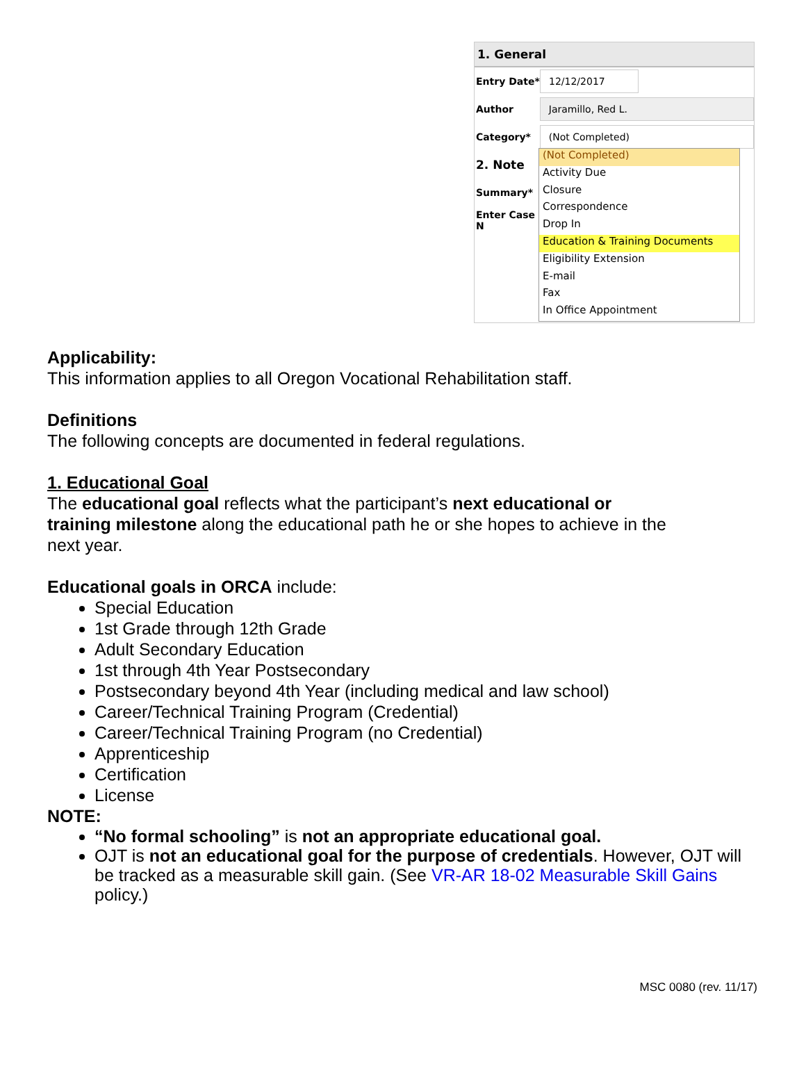1. General
Entry Date* 12/12/2017
Author Jaramillo, Red L.
Category* (Not Completed)
2. Note
Summary*
Enter Case N
(Not Completed)
Activity Due
Closure
Correspondence
Drop In
Education & Training Documents
Eligibility Extension
E-mail
Fax
In Office Appointment
Applicability:
This information applies to all Oregon Vocational Rehabilitation staff.
Definitions
The following concepts are documented in federal regulations.
1. Educational Goal
The educational goal reflects what the participant’s next educational or training milestone along the educational path he or she hopes to achieve in the next year.
Educational goals in ORCA include:
Special Education
1st Grade through 12th Grade
Adult Secondary Education
1st through 4th Year Postsecondary
Postsecondary beyond 4th Year (including medical and law school)
Career/Technical Training Program (Credential)
Career/Technical Training Program (no Credential)
Apprenticeship
Certification
License
NOTE:
“No formal schooling” is not an appropriate educational goal.
OJT is not an educational goal for the purpose of credentials. However, OJT will be tracked as a measurable skill gain. (See VR-AR 18-02 Measurable Skill Gains policy.)
MSC 0080 (rev. 11/17)